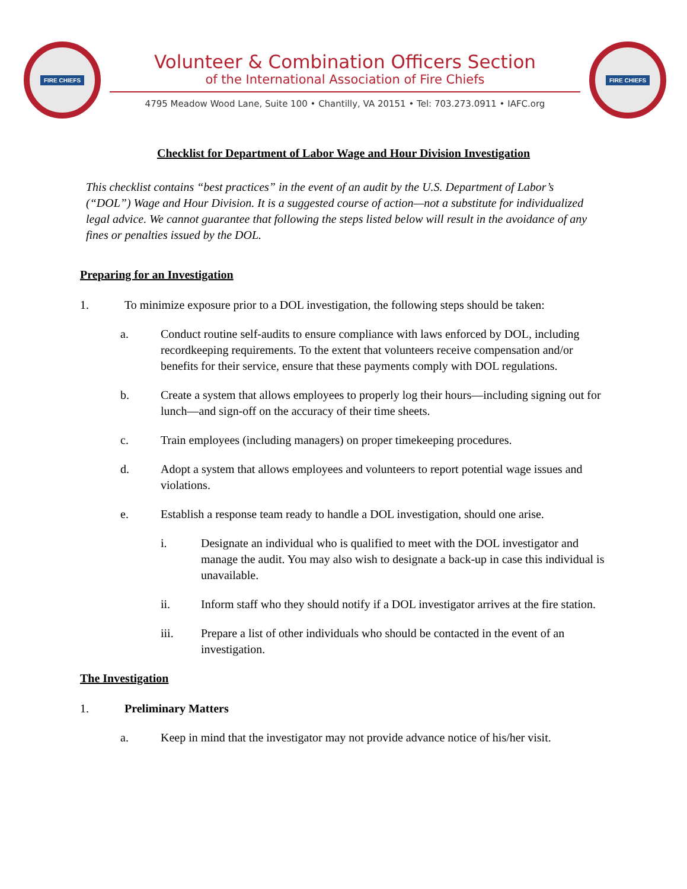FIRE CHIEFS
Volunteer & Combination Officers Section
of the International Association of Fire Chiefs
4795 Meadow Wood Lane, Suite 100 • Chantilly, VA 20151 • Tel: 703.273.0911 • IAFC.org
FIRE CHIEFS
Checklist for Department of Labor Wage and Hour Division Investigation
This checklist contains “best practices” in the event of an audit by the U.S. Department of Labor’s (“DOL”) Wage and Hour Division. It is a suggested course of action—not a substitute for individualized legal advice. We cannot guarantee that following the steps listed below will result in the avoidance of any fines or penalties issued by the DOL.
Preparing for an Investigation
1. To minimize exposure prior to a DOL investigation, the following steps should be taken:
a. Conduct routine self-audits to ensure compliance with laws enforced by DOL, including recordkeeping requirements. To the extent that volunteers receive compensation and/or benefits for their service, ensure that these payments comply with DOL regulations.
b. Create a system that allows employees to properly log their hours—including signing out for lunch—and sign-off on the accuracy of their time sheets.
c. Train employees (including managers) on proper timekeeping procedures.
d. Adopt a system that allows employees and volunteers to report potential wage issues and violations.
e. Establish a response team ready to handle a DOL investigation, should one arise.
i. Designate an individual who is qualified to meet with the DOL investigator and manage the audit. You may also wish to designate a back-up in case this individual is unavailable.
ii. Inform staff who they should notify if a DOL investigator arrives at the fire station.
iii. Prepare a list of other individuals who should be contacted in the event of an investigation.
The Investigation
1. Preliminary Matters
a. Keep in mind that the investigator may not provide advance notice of his/her visit.